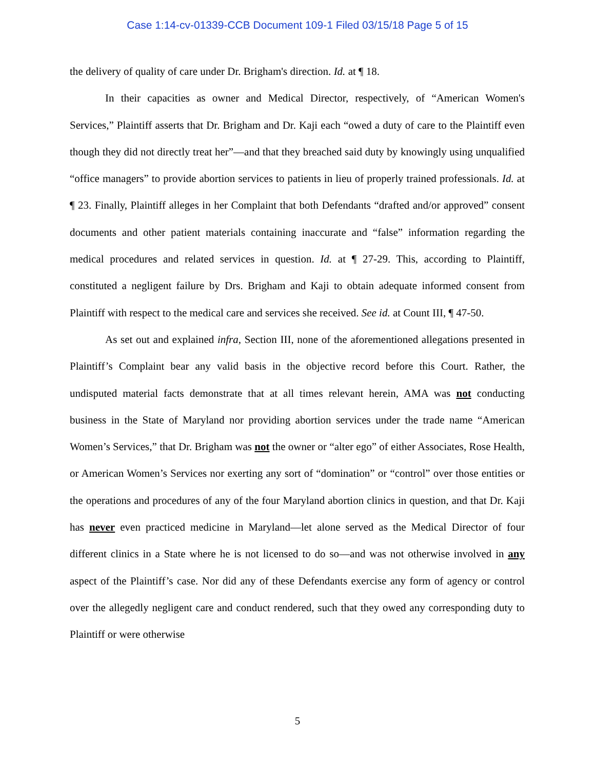Case 1:14-cv-01339-CCB Document 109-1 Filed 03/15/18 Page 5 of 15
the delivery of quality of care under Dr. Brigham's direction. Id. at ¶ 18.
In their capacities as owner and Medical Director, respectively, of “American Women's Services,” Plaintiff asserts that Dr. Brigham and Dr. Kaji each “owed a duty of care to the Plaintiff even though they did not directly treat her”—and that they breached said duty by knowingly using unqualified “office managers” to provide abortion services to patients in lieu of properly trained professionals. Id. at ¶ 23. Finally, Plaintiff alleges in her Complaint that both Defendants “drafted and/or approved” consent documents and other patient materials containing inaccurate and “false” information regarding the medical procedures and related services in question. Id. at ¶ 27-29. This, according to Plaintiff, constituted a negligent failure by Drs. Brigham and Kaji to obtain adequate informed consent from Plaintiff with respect to the medical care and services she received. See id. at Count III, ¶ 47-50.
As set out and explained infra, Section III, none of the aforementioned allegations presented in Plaintiff’s Complaint bear any valid basis in the objective record before this Court. Rather, the undisputed material facts demonstrate that at all times relevant herein, AMA was not conducting business in the State of Maryland nor providing abortion services under the trade name “American Women’s Services,” that Dr. Brigham was not the owner or “alter ego” of either Associates, Rose Health, or American Women’s Services nor exerting any sort of “domination” or “control” over those entities or the operations and procedures of any of the four Maryland abortion clinics in question, and that Dr. Kaji has never even practiced medicine in Maryland—let alone served as the Medical Director of four different clinics in a State where he is not licensed to do so—and was not otherwise involved in any aspect of the Plaintiff’s case. Nor did any of these Defendants exercise any form of agency or control over the allegedly negligent care and conduct rendered, such that they owed any corresponding duty to Plaintiff or were otherwise
5